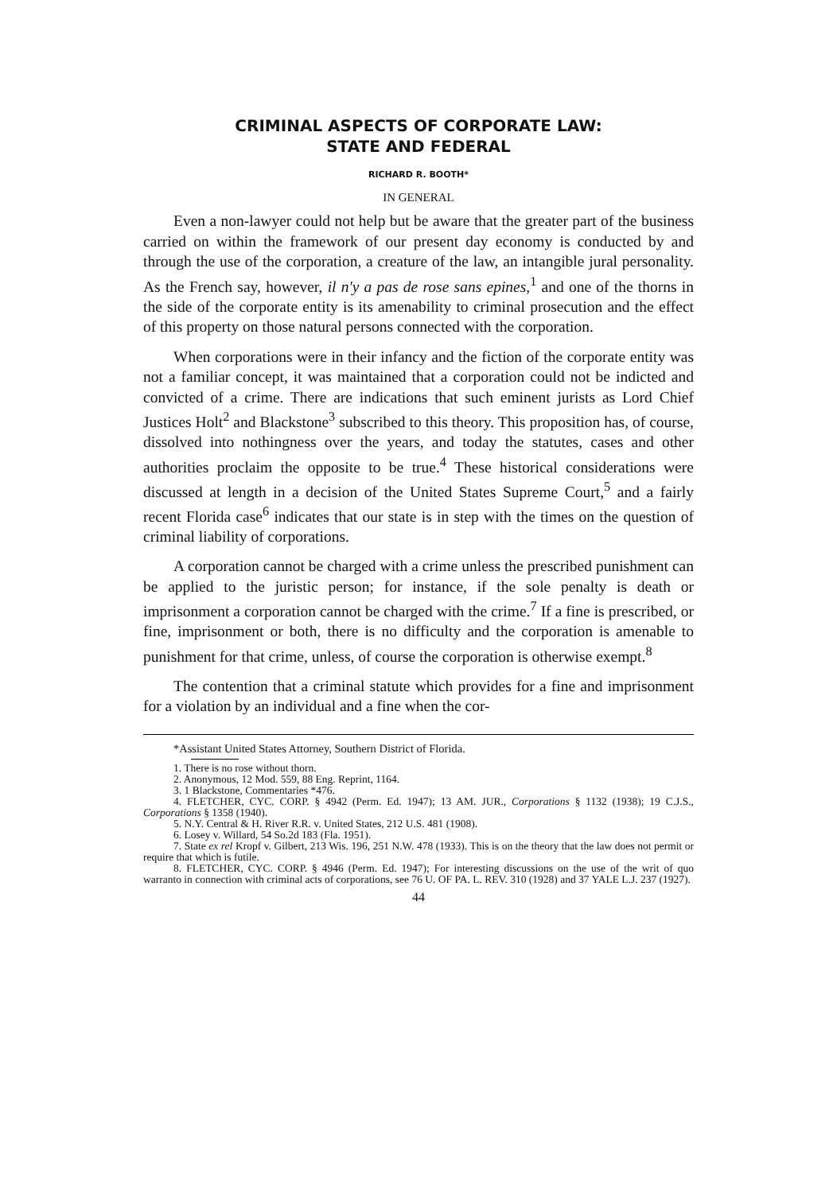CRIMINAL ASPECTS OF CORPORATE LAW:
STATE AND FEDERAL
RICHARD R. BOOTH*
IN GENERAL
Even a non-lawyer could not help but be aware that the greater part of the business carried on within the framework of our present day economy is conducted by and through the use of the corporation, a creature of the law, an intangible jural personality. As the French say, however, il n'y a pas de rose sans epines,<sup>1</sup> and one of the thorns in the side of the corporate entity is its amenability to criminal prosecution and the effect of this property on those natural persons connected with the corporation.
When corporations were in their infancy and the fiction of the corporate entity was not a familiar concept, it was maintained that a corporation could not be indicted and convicted of a crime. There are indications that such eminent jurists as Lord Chief Justices Holt<sup>2</sup> and Blackstone<sup>3</sup> subscribed to this theory. This proposition has, of course, dissolved into nothingness over the years, and today the statutes, cases and other authorities proclaim the opposite to be true.<sup>4</sup> These historical considerations were discussed at length in a decision of the United States Supreme Court,<sup>5</sup> and a fairly recent Florida case<sup>6</sup> indicates that our state is in step with the times on the question of criminal liability of corporations.
A corporation cannot be charged with a crime unless the prescribed punishment can be applied to the juristic person; for instance, if the sole penalty is death or imprisonment a corporation cannot be charged with the crime.<sup>7</sup> If a fine is prescribed, or fine, imprisonment or both, there is no difficulty and the corporation is amenable to punishment for that crime, unless, of course the corporation is otherwise exempt.<sup>8</sup>
The contention that a criminal statute which provides for a fine and imprisonment for a violation by an individual and a fine when the cor-
*Assistant United States Attorney, Southern District of Florida.
1. There is no rose without thorn.
2. Anonymous, 12 Mod. 559, 88 Eng. Reprint, 1164.
3. 1 Blackstone, Commentaries *476.
4. FLETCHER, CYC. CORP. § 4942 (Perm. Ed. 1947); 13 AM. JUR., Corporations § 1132 (1938); 19 C.J.S., Corporations § 1358 (1940).
5. N.Y. Central & H. River R.R. v. United States, 212 U.S. 481 (1908).
6. Losey v. Willard, 54 So.2d 183 (Fla. 1951).
7. State ex rel Kropf v. Gilbert, 213 Wis. 196, 251 N.W. 478 (1933). This is on the theory that the law does not permit or require that which is futile.
8. FLETCHER, CYC. CORP. § 4946 (Perm. Ed. 1947); For interesting discussions on the use of the writ of quo warranto in connection with criminal acts of corporations, see 76 U. OF PA. L. REV. 310 (1928) and 37 YALE L.J. 237 (1927).
44